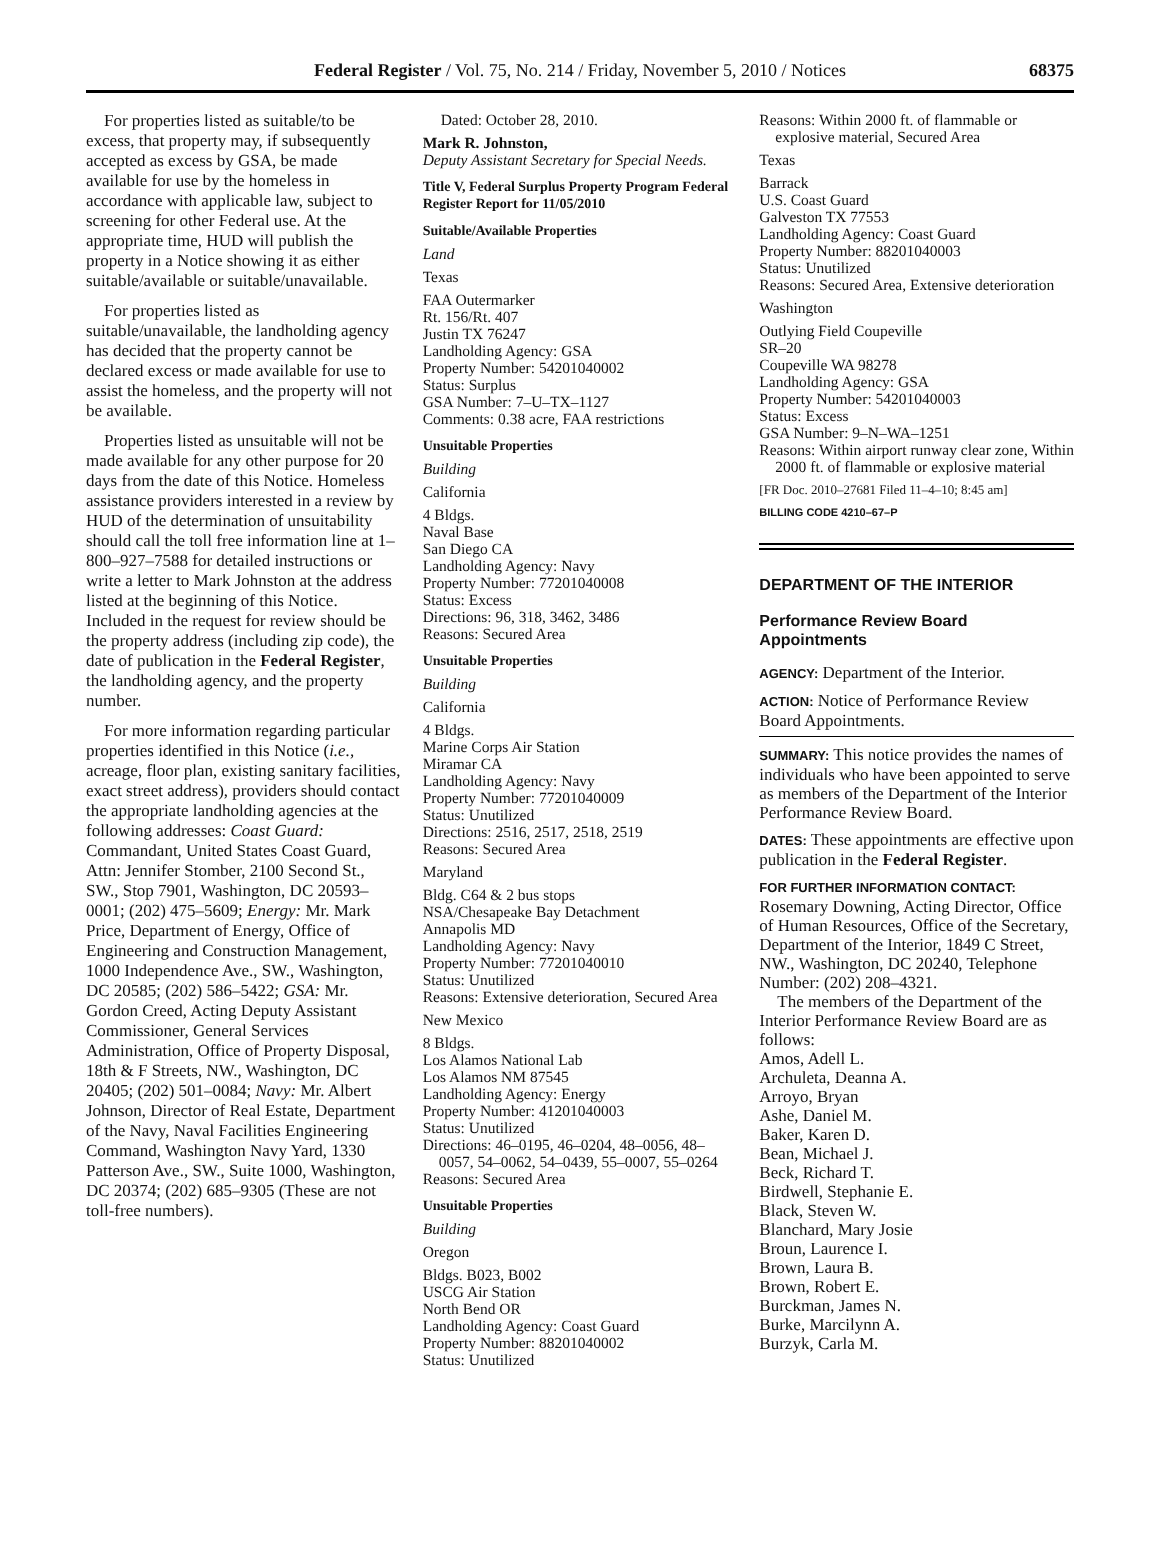Federal Register / Vol. 75, No. 214 / Friday, November 5, 2010 / Notices 68375
For properties listed as suitable/to be excess, that property may, if subsequently accepted as excess by GSA, be made available for use by the homeless in accordance with applicable law, subject to screening for other Federal use. At the appropriate time, HUD will publish the property in a Notice showing it as either suitable/available or suitable/unavailable.
For properties listed as suitable/unavailable, the landholding agency has decided that the property cannot be declared excess or made available for use to assist the homeless, and the property will not be available.
Properties listed as unsuitable will not be made available for any other purpose for 20 days from the date of this Notice. Homeless assistance providers interested in a review by HUD of the determination of unsuitability should call the toll free information line at 1–800–927–7588 for detailed instructions or write a letter to Mark Johnston at the address listed at the beginning of this Notice. Included in the request for review should be the property address (including zip code), the date of publication in the Federal Register, the landholding agency, and the property number.
For more information regarding particular properties identified in this Notice (i.e., acreage, floor plan, existing sanitary facilities, exact street address), providers should contact the appropriate landholding agencies at the following addresses: Coast Guard: Commandant, United States Coast Guard, Attn: Jennifer Stomber, 2100 Second St., SW., Stop 7901, Washington, DC 20593–0001; (202) 475–5609; Energy: Mr. Mark Price, Department of Energy, Office of Engineering and Construction Management, 1000 Independence Ave., SW., Washington, DC 20585; (202) 586–5422; GSA: Mr. Gordon Creed, Acting Deputy Assistant Commissioner, General Services Administration, Office of Property Disposal, 18th & F Streets, NW., Washington, DC 20405; (202) 501–0084; Navy: Mr. Albert Johnson, Director of Real Estate, Department of the Navy, Naval Facilities Engineering Command, Washington Navy Yard, 1330 Patterson Ave., SW., Suite 1000, Washington, DC 20374; (202) 685–9305 (These are not toll-free numbers).
Dated: October 28, 2010.
Mark R. Johnston,
Deputy Assistant Secretary for Special Needs.
Title V, Federal Surplus Property Program Federal Register Report for 11/05/2010
Suitable/Available Properties
Land
Texas
FAA Outermarker
Rt. 156/Rt. 407
Justin TX 76247
Landholding Agency: GSA
Property Number: 54201040002
Status: Surplus
GSA Number: 7–U–TX–1127
Comments: 0.38 acre, FAA restrictions
Unsuitable Properties
Building
California
4 Bldgs.
Naval Base
San Diego CA
Landholding Agency: Navy
Property Number: 77201040008
Status: Excess
Directions: 96, 318, 3462, 3486
Reasons: Secured Area
Unsuitable Properties
Building
California
4 Bldgs.
Marine Corps Air Station
Miramar CA
Landholding Agency: Navy
Property Number: 77201040009
Status: Unutilized
Directions: 2516, 2517, 2518, 2519
Reasons: Secured Area
Maryland
Bldg. C64 & 2 bus stops
NSA/Chesapeake Bay Detachment
Annapolis MD
Landholding Agency: Navy
Property Number: 77201040010
Status: Unutilized
Reasons: Extensive deterioration, Secured Area
New Mexico
8 Bldgs.
Los Alamos National Lab
Los Alamos NM 87545
Landholding Agency: Energy
Property Number: 41201040003
Status: Unutilized
Directions: 46–0195, 46–0204, 48–0056, 48–0057, 54–0062, 54–0439, 55–0007, 55–0264
Reasons: Secured Area
Unsuitable Properties
Building
Oregon
Bldgs. B023, B002
USCG Air Station
North Bend OR
Landholding Agency: Coast Guard
Property Number: 88201040002
Status: Unutilized
Reasons: Within 2000 ft. of flammable or explosive material, Secured Area
Texas
Barrack
U.S. Coast Guard
Galveston TX 77553
Landholding Agency: Coast Guard
Property Number: 88201040003
Status: Unutilized
Reasons: Secured Area, Extensive deterioration
Washington
Outlying Field Coupeville
SR–20
Coupeville WA 98278
Landholding Agency: GSA
Property Number: 54201040003
Status: Excess
GSA Number: 9–N–WA–1251
Reasons: Within airport runway clear zone, Within 2000 ft. of flammable or explosive material
[FR Doc. 2010–27681 Filed 11–4–10; 8:45 am]
BILLING CODE 4210–67–P
DEPARTMENT OF THE INTERIOR
Performance Review Board Appointments
AGENCY: Department of the Interior.
ACTION: Notice of Performance Review Board Appointments.
SUMMARY: This notice provides the names of individuals who have been appointed to serve as members of the Department of the Interior Performance Review Board.
DATES: These appointments are effective upon publication in the Federal Register.
FOR FURTHER INFORMATION CONTACT:
Rosemary Downing, Acting Director, Office of Human Resources, Office of the Secretary, Department of the Interior, 1849 C Street, NW., Washington, DC 20240, Telephone Number: (202) 208–4321.
The members of the Department of the Interior Performance Review Board are as follows:
Amos, Adell L.
Archuleta, Deanna A.
Arroyo, Bryan
Ashe, Daniel M.
Baker, Karen D.
Bean, Michael J.
Beck, Richard T.
Birdwell, Stephanie E.
Black, Steven W.
Blanchard, Mary Josie
Broun, Laurence I.
Brown, Laura B.
Brown, Robert E.
Burckman, James N.
Burke, Marcilynn A.
Burzyk, Carla M.